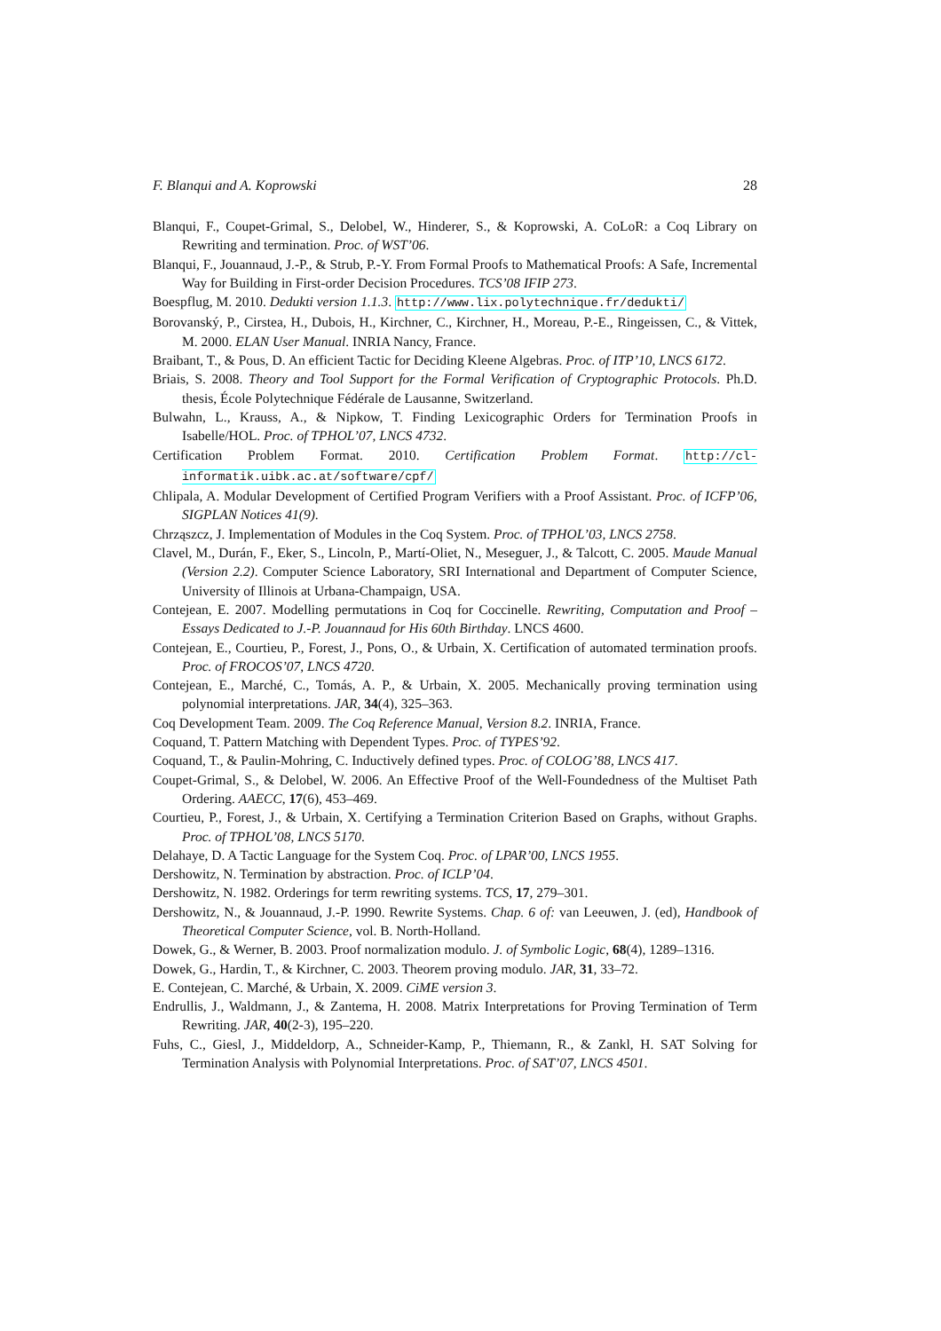F. Blanqui and A. Koprowski 28
Blanqui, F., Coupet-Grimal, S., Delobel, W., Hinderer, S., & Koprowski, A. CoLoR: a Coq Library on Rewriting and termination. Proc. of WST’06.
Blanqui, F., Jouannaud, J.-P., & Strub, P.-Y. From Formal Proofs to Mathematical Proofs: A Safe, Incremental Way for Building in First-order Decision Procedures. TCS’08 IFIP 273.
Boespflug, M. 2010. Dedukti version 1.1.3. http://www.lix.polytechnique.fr/dedukti/
Borovanský, P., Cirstea, H., Dubois, H., Kirchner, C., Kirchner, H., Moreau, P.-E., Ringeissen, C., & Vittek, M. 2000. ELAN User Manual. INRIA Nancy, France.
Braibant, T., & Pous, D. An efficient Tactic for Deciding Kleene Algebras. Proc. of ITP’10, LNCS 6172.
Briais, S. 2008. Theory and Tool Support for the Formal Verification of Cryptographic Protocols. Ph.D. thesis, École Polytechnique Fédérale de Lausanne, Switzerland.
Bulwahn, L., Krauss, A., & Nipkow, T. Finding Lexicographic Orders for Termination Proofs in Isabelle/HOL. Proc. of TPHOL’07, LNCS 4732.
Certification Problem Format. 2010. Certification Problem Format. http://cl-informatik.uibk.ac.at/software/cpf/
Chlipala, A. Modular Development of Certified Program Verifiers with a Proof Assistant. Proc. of ICFP’06, SIGPLAN Notices 41(9).
Chrząszcz, J. Implementation of Modules in the Coq System. Proc. of TPHOL’03, LNCS 2758.
Clavel, M., Durán, F., Eker, S., Lincoln, P., Martí-Oliet, N., Meseguer, J., & Talcott, C. 2005. Maude Manual (Version 2.2). Computer Science Laboratory, SRI International and Department of Computer Science, University of Illinois at Urbana-Champaign, USA.
Contejean, E. 2007. Modelling permutations in Coq for Coccinelle. Rewriting, Computation and Proof – Essays Dedicated to J.-P. Jouannaud for His 60th Birthday. LNCS 4600.
Contejean, E., Courtieu, P., Forest, J., Pons, O., & Urbain, X. Certification of automated termination proofs. Proc. of FROCOS’07, LNCS 4720.
Contejean, E., Marché, C., Tomás, A. P., & Urbain, X. 2005. Mechanically proving termination using polynomial interpretations. JAR, 34(4), 325–363.
Coq Development Team. 2009. The Coq Reference Manual, Version 8.2. INRIA, France.
Coquand, T. Pattern Matching with Dependent Types. Proc. of TYPES’92.
Coquand, T., & Paulin-Mohring, C. Inductively defined types. Proc. of COLOG’88, LNCS 417.
Coupet-Grimal, S., & Delobel, W. 2006. An Effective Proof of the Well-Foundedness of the Multiset Path Ordering. AAECC, 17(6), 453–469.
Courtieu, P., Forest, J., & Urbain, X. Certifying a Termination Criterion Based on Graphs, without Graphs. Proc. of TPHOL’08, LNCS 5170.
Delahaye, D. A Tactic Language for the System Coq. Proc. of LPAR’00, LNCS 1955.
Dershowitz, N. Termination by abstraction. Proc. of ICLP’04.
Dershowitz, N. 1982. Orderings for term rewriting systems. TCS, 17, 279–301.
Dershowitz, N., & Jouannaud, J.-P. 1990. Rewrite Systems. Chap. 6 of: van Leeuwen, J. (ed), Handbook of Theoretical Computer Science, vol. B. North-Holland.
Dowek, G., & Werner, B. 2003. Proof normalization modulo. J. of Symbolic Logic, 68(4), 1289–1316.
Dowek, G., Hardin, T., & Kirchner, C. 2003. Theorem proving modulo. JAR, 31, 33–72.
E. Contejean, C. Marché, & Urbain, X. 2009. CiME version 3.
Endrullis, J., Waldmann, J., & Zantema, H. 2008. Matrix Interpretations for Proving Termination of Term Rewriting. JAR, 40(2-3), 195–220.
Fuhs, C., Giesl, J., Middeldorp, A., Schneider-Kamp, P., Thiemann, R., & Zankl, H. SAT Solving for Termination Analysis with Polynomial Interpretations. Proc. of SAT’07, LNCS 4501.